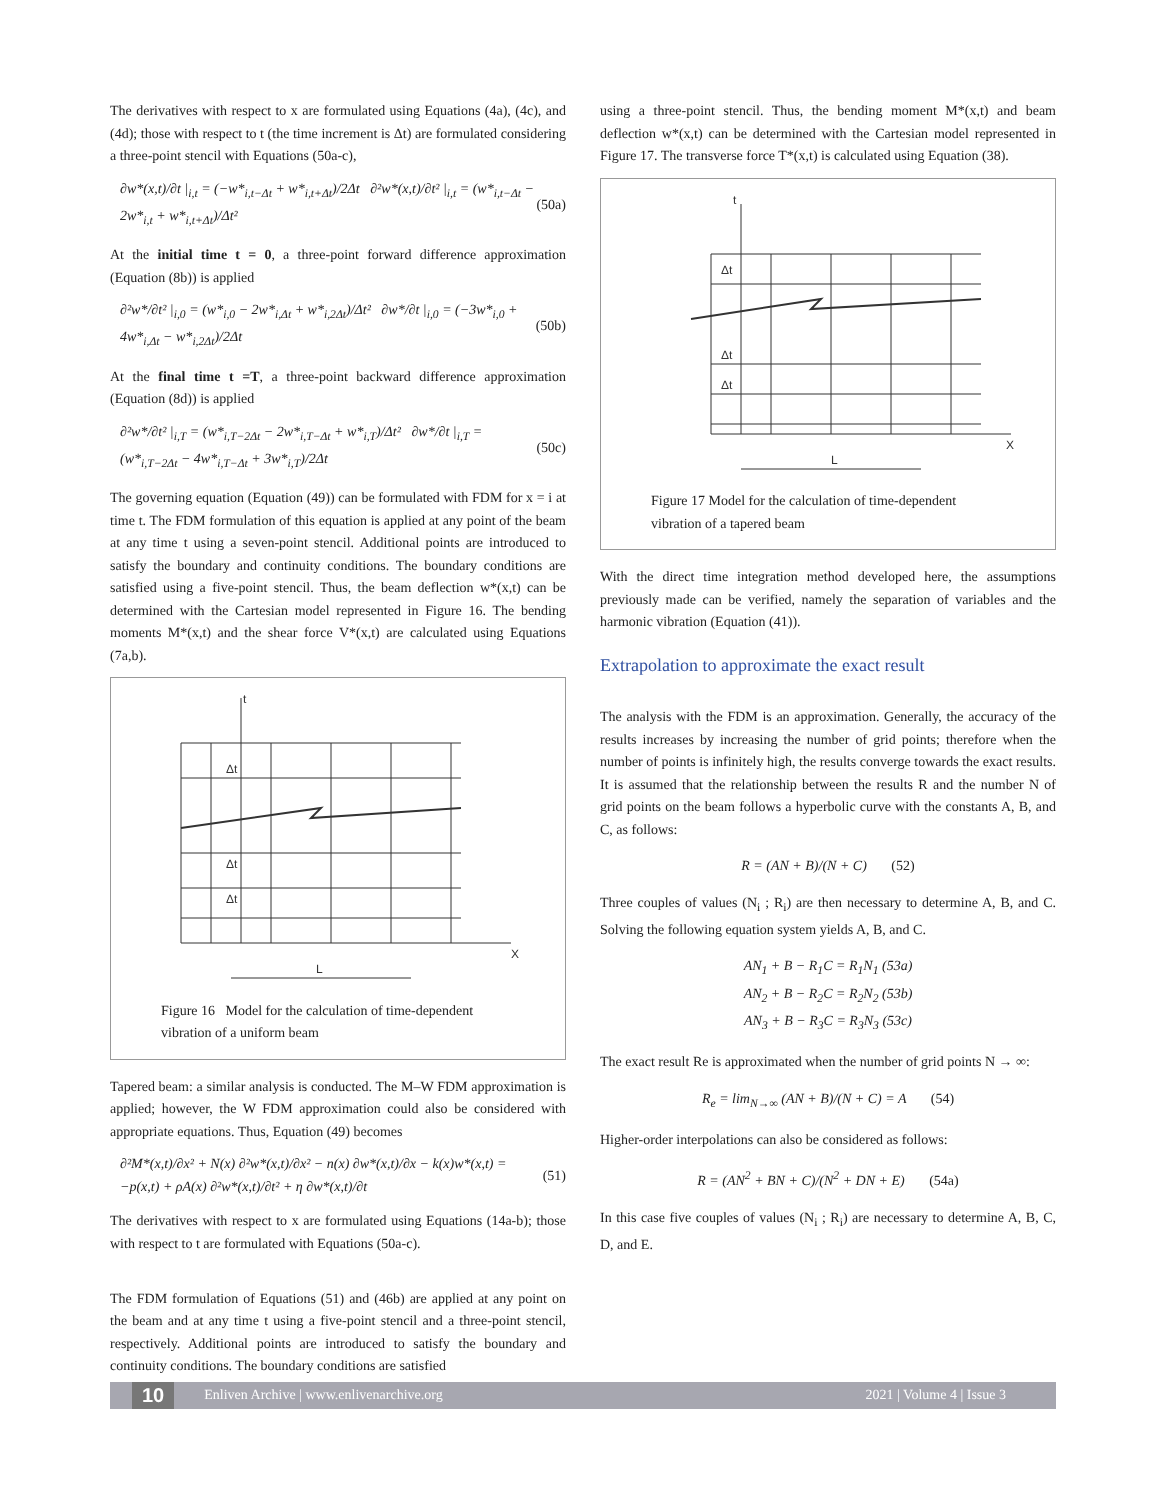The derivatives with respect to x are formulated using Equations (4a), (4c), and (4d); those with respect to t (the time increment is Δt) are formulated considering a three-point stencil with Equations (50a-c),
∂w*(x,t)/∂t |<sub>i,t</sub> = (−w*<sub>i,t−Δt</sub> + w*<sub>i,t+Δt</sub>)/2Δt ∂²w*(x,t)/∂t² |<sub>i,t</sub> = (w*<sub>i,t−Δt</sub> − 2w*<sub>i,t</sub> + w*<sub>i,t+Δt</sub>)/Δt² (50a)
At the initial time t = 0, a three-point forward difference approximation (Equation (8b)) is applied
∂²w*/∂t² |<sub>i,0</sub> = (w*<sub>i,0</sub> − 2w*<sub>i,Δt</sub> + w*<sub>i,2Δt</sub>)/Δt² ∂w*/∂t |<sub>i,0</sub> = (−3w*<sub>i,0</sub> + 4w*<sub>i,Δt</sub> − w*<sub>i,2Δt</sub>)/2Δt (50b)
At the final time t =T, a three-point backward difference approximation (Equation (8d)) is applied
∂²w*/∂t² |<sub>i,T</sub> = (w*<sub>i,T−2Δt</sub> − 2w*<sub>i,T−Δt</sub> + w*<sub>i,T</sub>)/Δt² ∂w*/∂t |<sub>i,T</sub> = (w*<sub>i,T−2Δt</sub> − 4w*<sub>i,T−Δt</sub> + 3w*<sub>i,T</sub>)/2Δt (50c)
The governing equation (Equation (49)) can be formulated with FDM for x = i at time t. The FDM formulation of this equation is applied at any point of the beam at any time t using a seven-point stencil. Additional points are introduced to satisfy the boundary and continuity conditions. The boundary conditions are satisfied using a five-point stencil. Thus, the beam deflection w*(x,t) can be determined with the Cartesian model represented in Figure 16. The bending moments M*(x,t) and the shear force V*(x,t) are calculated using Equations (7a,b).
t
Δt
Δt
Δt
X
L
Figure 16 Model for the calculation of time-dependent vibration of a uniform beam
Tapered beam: a similar analysis is conducted. The M–W FDM approximation is applied; however, the W FDM approximation could also be considered with appropriate equations. Thus, Equation (49) becomes
∂²M*(x,t)/∂x² + N(x) ∂²w*(x,t)/∂x² − n(x) ∂w*(x,t)/∂x − k(x)w*(x,t) =
−p(x,t) + ρA(x) ∂²w*(x,t)/∂t² + η ∂w*(x,t)/∂t (51)
The derivatives with respect to x are formulated using Equations (14a-b); those with respect to t are formulated with Equations (50a-c).
The FDM formulation of Equations (51) and (46b) are applied at any point on the beam and at any time t using a five-point stencil and a three-point stencil, respectively. Additional points are introduced to satisfy the boundary and continuity conditions. The boundary conditions are satisfied
using a three-point stencil. Thus, the bending moment M*(x,t) and beam deflection w*(x,t) can be determined with the Cartesian model represented in Figure 17. The transverse force T*(x,t) is calculated using Equation (38).
t
Δt
Δt
Δt
X
L
Figure 17 Model for the calculation of time-dependent vibration of a tapered beam
With the direct time integration method developed here, the assumptions previously made can be verified, namely the separation of variables and the harmonic vibration (Equation (41)).
Extrapolation to approximate the exact result
The analysis with the FDM is an approximation. Generally, the accuracy of the results increases by increasing the number of grid points; therefore when the number of points is infinitely high, the results converge towards the exact results. It is assumed that the relationship between the results R and the number N of grid points on the beam follows a hyperbolic curve with the constants A, B, and C, as follows:
R = (AN + B)/(N + C) (52)
Three couples of values (N<sub>i</sub> ; R<sub>i</sub>) are then necessary to determine A, B, and C. Solving the following equation system yields A, B, and C.
AN<sub>1</sub> + B − R<sub>1</sub>C = R<sub>1</sub>N<sub>1</sub> (53a)
AN<sub>2</sub> + B − R<sub>2</sub>C = R<sub>2</sub>N<sub>2</sub> (53b)
AN<sub>3</sub> + B − R<sub>3</sub>C = R<sub>3</sub>N<sub>3</sub> (53c)
The exact result Re is approximated when the number of grid points N → ∞:
R<sub>e</sub> = lim<sub>N→∞</sub> (AN + B)/(N + C) = A (54)
Higher-order interpolations can also be considered as follows:
R = (AN<sup>2</sup> + BN + C)/(N<sup>2</sup> + DN + E) (54a)
In this case five couples of values (N<sub>i</sub> ; R<sub>i</sub>) are necessary to determine A, B, C, D, and E.
10 Enliven Archive | www.enlivenarchive.org 2021 | Volume 4 | Issue 3